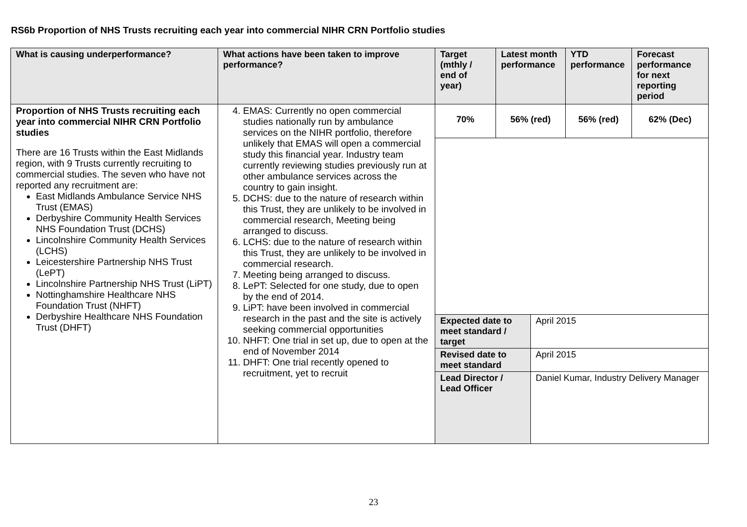RS6b Proportion of NHS Trusts recruiting each year into commercial NIHR CRN Portfolio studies
| What is causing underperformance? | What actions have been taken to improve performance? | Target (mthly / end of year) | Latest month performance | | YTD performance | Forecast performance for next reporting period |
| --- | --- | --- | --- | --- | --- | --- |
| Proportion of NHS Trusts recruiting each year into commercial NIHR CRN Portfolio studies There are 16 Trusts within the East Midlands region, with 9 Trusts currently recruiting to commercial studies. The seven who have not reported any recruitment are: East Midlands Ambulance Service NHS Trust (EMAS) Derbyshire Community Health Services NHS Foundation Trust (DCHS) Lincolnshire Community Health Services (LCHS) Leicestershire Partnership NHS Trust (LePT) Lincolnshire Partnership NHS Trust (LiPT) Nottinghamshire Healthcare NHS Foundation Trust (NHFT) Derbyshire Healthcare NHS Foundation Trust (DHFT) | 4. EMAS: Currently no open commercial studies nationally run by ambulance services on the NIHR portfolio, therefore unlikely that EMAS will open a commercial study this financial year. Industry team currently reviewing studies previously run at other ambulance services across the country to gain insight. 5. DCHS: due to the nature of research within this Trust, they are unlikely to be involved in commercial research, Meeting being arranged to discuss. 6. LCHS: due to the nature of research within this Trust, they are unlikely to be involved in commercial research. 7. Meeting being arranged to discuss. 8. LePT: Selected for one study, due to open by the end of 2014. 9. LiPT: have been involved in commercial research in the past and the site is actively seeking commercial opportunities 10. NHFT: One trial in set up, due to open at the end of November 2014 11. DHFT: One trial recently opened to recruitment, yet to recruit | 70% | 56% (red) | | 56% (red) | 62% (Dec) |
| | | Expected date to meet standard / target | | April 2015 | | |
| | | Revised date to meet standard | | April 2015 | | |
| | | Lead Director / Lead Officer | | Daniel Kumar, Industry Delivery Manager | | |
23